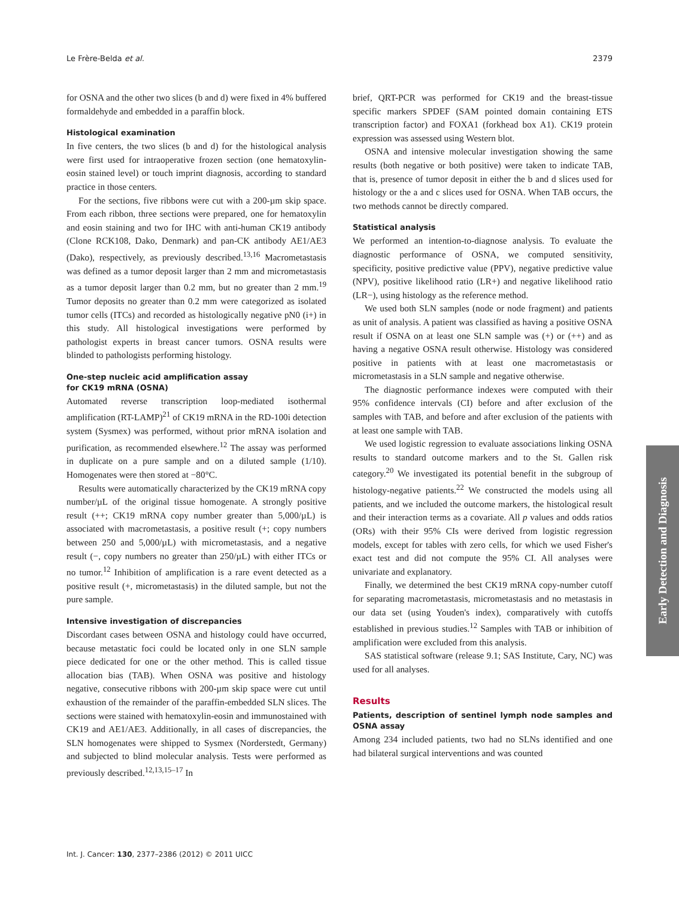Le Frère-Belda et al. 2379
for OSNA and the other two slices (b and d) were fixed in 4% buffered formaldehyde and embedded in a paraffin block.
Histological examination
In five centers, the two slices (b and d) for the histological analysis were first used for intraoperative frozen section (one hematoxylin-eosin stained level) or touch imprint diagnosis, according to standard practice in those centers.
For the sections, five ribbons were cut with a 200-µm skip space. From each ribbon, three sections were prepared, one for hematoxylin and eosin staining and two for IHC with anti-human CK19 antibody (Clone RCK108, Dako, Denmark) and pan-CK antibody AE1/AE3 (Dako), respectively, as previously described.<sup>13,16</sup> Macrometastasis was defined as a tumor deposit larger than 2 mm and micrometastasis as a tumor deposit larger than 0.2 mm, but no greater than 2 mm.<sup>19</sup> Tumor deposits no greater than 0.2 mm were categorized as isolated tumor cells (ITCs) and recorded as histologically negative pN0 (i+) in this study. All histological investigations were performed by pathologist experts in breast cancer tumors. OSNA results were blinded to pathologists performing histology.
One-step nucleic acid amplification assay
for CK19 mRNA (OSNA)
Automated reverse transcription loop-mediated isothermal amplification (RT-LAMP)<sup>21</sup> of CK19 mRNA in the RD-100i detection system (Sysmex) was performed, without prior mRNA isolation and purification, as recommended elsewhere.<sup>12</sup> The assay was performed in duplicate on a pure sample and on a diluted sample (1/10). Homogenates were then stored at −80°C.
Results were automatically characterized by the CK19 mRNA copy number/µL of the original tissue homogenate. A strongly positive result (++; CK19 mRNA copy number greater than 5,000/µL) is associated with macrometastasis, a positive result (+; copy numbers between 250 and 5,000/µL) with micrometastasis, and a negative result (−, copy numbers no greater than 250/µL) with either ITCs or no tumor.<sup>12</sup> Inhibition of amplification is a rare event detected as a positive result (+, micrometastasis) in the diluted sample, but not the pure sample.
Intensive investigation of discrepancies
Discordant cases between OSNA and histology could have occurred, because metastatic foci could be located only in one SLN sample piece dedicated for one or the other method. This is called tissue allocation bias (TAB). When OSNA was positive and histology negative, consecutive ribbons with 200-µm skip space were cut until exhaustion of the remainder of the paraffin-embedded SLN slices. The sections were stained with hematoxylin-eosin and immunostained with CK19 and AE1/AE3. Additionally, in all cases of discrepancies, the SLN homogenates were shipped to Sysmex (Norderstedt, Germany) and subjected to blind molecular analysis. Tests were performed as previously described.<sup>12,13,15–17</sup> In
brief, QRT-PCR was performed for CK19 and the breast-tissue specific markers SPDEF (SAM pointed domain containing ETS transcription factor) and FOXA1 (forkhead box A1). CK19 protein expression was assessed using Western blot.
OSNA and intensive molecular investigation showing the same results (both negative or both positive) were taken to indicate TAB, that is, presence of tumor deposit in either the b and d slices used for histology or the a and c slices used for OSNA. When TAB occurs, the two methods cannot be directly compared.
Statistical analysis
We performed an intention-to-diagnose analysis. To evaluate the diagnostic performance of OSNA, we computed sensitivity, specificity, positive predictive value (PPV), negative predictive value (NPV), positive likelihood ratio (LR+) and negative likelihood ratio (LR−), using histology as the reference method.
We used both SLN samples (node or node fragment) and patients as unit of analysis. A patient was classified as having a positive OSNA result if OSNA on at least one SLN sample was (+) or (++) and as having a negative OSNA result otherwise. Histology was considered positive in patients with at least one macrometastasis or micrometastasis in a SLN sample and negative otherwise.
The diagnostic performance indexes were computed with their 95% confidence intervals (CI) before and after exclusion of the samples with TAB, and before and after exclusion of the patients with at least one sample with TAB.
We used logistic regression to evaluate associations linking OSNA results to standard outcome markers and to the St. Gallen risk category.<sup>20</sup> We investigated its potential benefit in the subgroup of histology-negative patients.<sup>22</sup> We constructed the models using all patients, and we included the outcome markers, the histological result and their interaction terms as a covariate. All p values and odds ratios (ORs) with their 95% CIs were derived from logistic regression models, except for tables with zero cells, for which we used Fisher's exact test and did not compute the 95% CI. All analyses were univariate and explanatory.
Finally, we determined the best CK19 mRNA copy-number cutoff for separating macrometastasis, micrometastasis and no metastasis in our data set (using Youden's index), comparatively with cutoffs established in previous studies.<sup>12</sup> Samples with TAB or inhibition of amplification were excluded from this analysis.
SAS statistical software (release 9.1; SAS Institute, Cary, NC) was used for all analyses.
Results
Patients, description of sentinel lymph node samples and OSNA assay
Among 234 included patients, two had no SLNs identified and one had bilateral surgical interventions and was counted
Early Detection and Diagnosis
Int. J. Cancer: 130, 2377–2386 (2012) © 2011 UICC